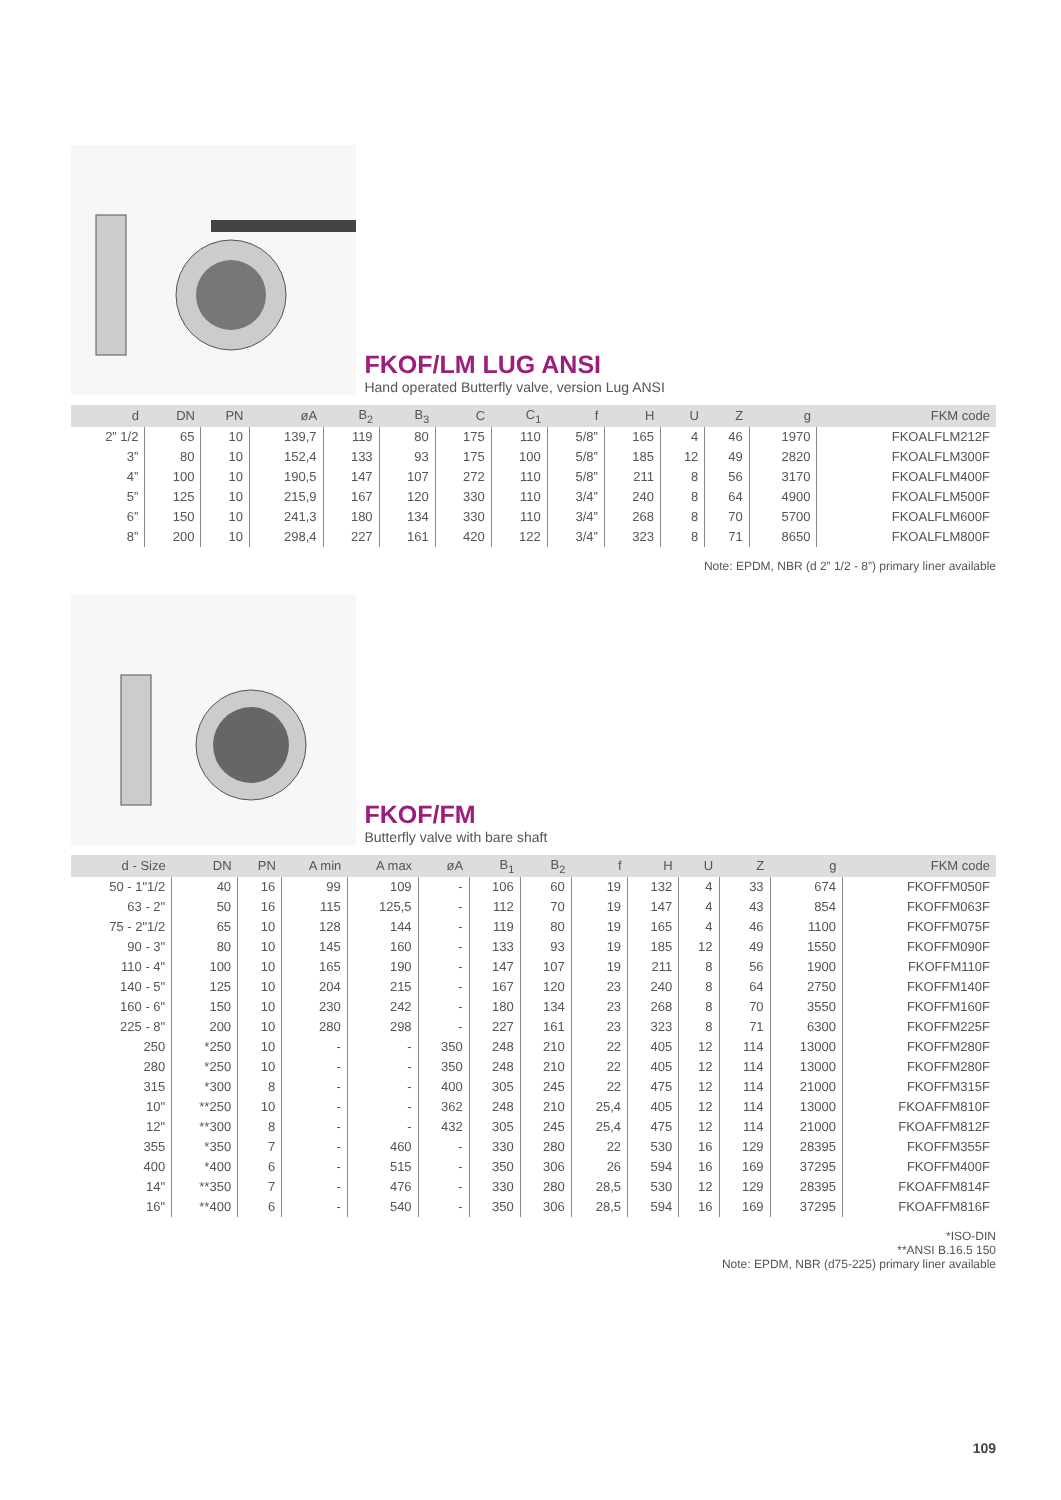FKOF/LM LUG ANSI
Hand operated Butterfly valve, version Lug ANSI
| d | DN | PN | øA | B<sub>2</sub> | B<sub>3</sub> | C | C<sub>1</sub> | f | H | U | Z | g | FKM code |
| --- | --- | --- | --- | --- | --- | --- | --- | --- | --- | --- | --- | --- | --- |
| 2” 1/2 | 65 | 10 | 139,7 | 119 | 80 | 175 | 110 | 5/8” | 165 | 4 | 46 | 1970 | FKOALFLM212F |
| 3” | 80 | 10 | 152,4 | 133 | 93 | 175 | 100 | 5/8” | 185 | 12 | 49 | 2820 | FKOALFLM300F |
| 4” | 100 | 10 | 190,5 | 147 | 107 | 272 | 110 | 5/8” | 211 | 8 | 56 | 3170 | FKOALFLM400F |
| 5” | 125 | 10 | 215,9 | 167 | 120 | 330 | 110 | 3/4” | 240 | 8 | 64 | 4900 | FKOALFLM500F |
| 6” | 150 | 10 | 241,3 | 180 | 134 | 330 | 110 | 3/4” | 268 | 8 | 70 | 5700 | FKOALFLM600F |
| 8” | 200 | 10 | 298,4 | 227 | 161 | 420 | 122 | 3/4” | 323 | 8 | 71 | 8650 | FKOALFLM800F |
Note: EPDM, NBR (d 2” 1/2 - 8”) primary liner available
FKOF/FM
Butterfly valve with bare shaft
| d - Size | DN | PN | A min | A max | øA | B<sub>1</sub> | B<sub>2</sub> | f | H | U | Z | g | FKM code |
| --- | --- | --- | --- | --- | --- | --- | --- | --- | --- | --- | --- | --- | --- |
| 50 - 1"1/2 | 40 | 16 | 99 | 109 | - | 106 | 60 | 19 | 132 | 4 | 33 | 674 | FKOFFM050F |
| 63 - 2" | 50 | 16 | 115 | 125,5 | - | 112 | 70 | 19 | 147 | 4 | 43 | 854 | FKOFFM063F |
| 75 - 2"1/2 | 65 | 10 | 128 | 144 | - | 119 | 80 | 19 | 165 | 4 | 46 | 1100 | FKOFFM075F |
| 90 - 3" | 80 | 10 | 145 | 160 | - | 133 | 93 | 19 | 185 | 12 | 49 | 1550 | FKOFFM090F |
| 110 - 4" | 100 | 10 | 165 | 190 | - | 147 | 107 | 19 | 211 | 8 | 56 | 1900 | FKOFFM110F |
| 140 - 5" | 125 | 10 | 204 | 215 | - | 167 | 120 | 23 | 240 | 8 | 64 | 2750 | FKOFFM140F |
| 160 - 6" | 150 | 10 | 230 | 242 | - | 180 | 134 | 23 | 268 | 8 | 70 | 3550 | FKOFFM160F |
| 225 - 8" | 200 | 10 | 280 | 298 | - | 227 | 161 | 23 | 323 | 8 | 71 | 6300 | FKOFFM225F |
| 250 | *250 | 10 | - | - | 350 | 248 | 210 | 22 | 405 | 12 | 114 | 13000 | FKOFFM280F |
| 280 | *250 | 10 | - | - | 350 | 248 | 210 | 22 | 405 | 12 | 114 | 13000 | FKOFFM280F |
| 315 | *300 | 8 | - | - | 400 | 305 | 245 | 22 | 475 | 12 | 114 | 21000 | FKOFFM315F |
| 10" | **250 | 10 | - | - | 362 | 248 | 210 | 25,4 | 405 | 12 | 114 | 13000 | FKOAFFM810F |
| 12" | **300 | 8 | - | - | 432 | 305 | 245 | 25,4 | 475 | 12 | 114 | 21000 | FKOAFFM812F |
| 355 | *350 | 7 | - | 460 | - | 330 | 280 | 22 | 530 | 16 | 129 | 28395 | FKOFFM355F |
| 400 | *400 | 6 | - | 515 | - | 350 | 306 | 26 | 594 | 16 | 169 | 37295 | FKOFFM400F |
| 14" | **350 | 7 | - | 476 | - | 330 | 280 | 28,5 | 530 | 12 | 129 | 28395 | FKOAFFM814F |
| 16" | **400 | 6 | - | 540 | - | 350 | 306 | 28,5 | 594 | 16 | 169 | 37295 | FKOAFFM816F |
*ISO-DIN
**ANSI B.16.5 150
Note: EPDM, NBR (d75-225) primary liner available
109